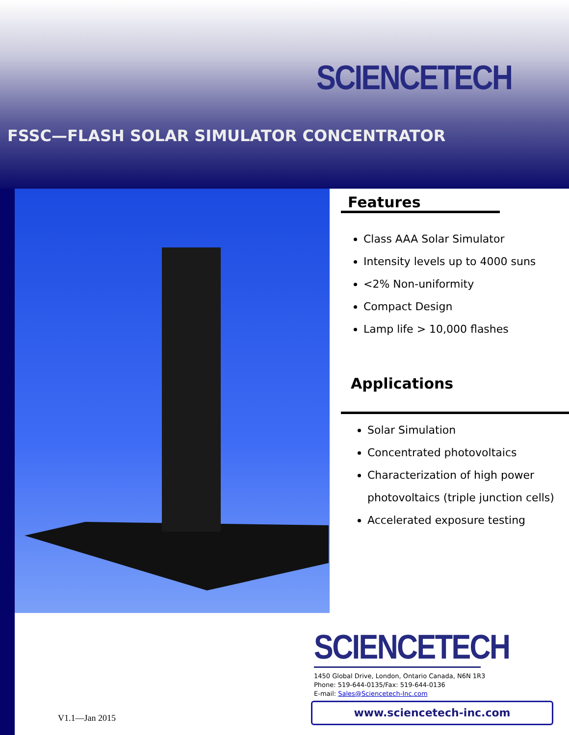SCIENCETECH
FSSC—FLASH SOLAR SIMULATOR CONCENTRATOR
Features
Class AAA Solar Simulator
Intensity levels up to 4000 suns
<2% Non-uniformity
Compact Design
Lamp life > 10,000 flashes
Applications
Solar Simulation
Concentrated photovoltaics
Characterization of high power photovoltaics (triple junction cells)
Accelerated exposure testing
SCIENCETECH
1450 Global Drive, London, Ontario Canada, N6N 1R3
Phone: 519-644-0135/Fax: 519-644-0136
E-mail: Sales@Sciencetech-Inc.com
www.sciencetech-inc.com
V1.1—Jan 2015